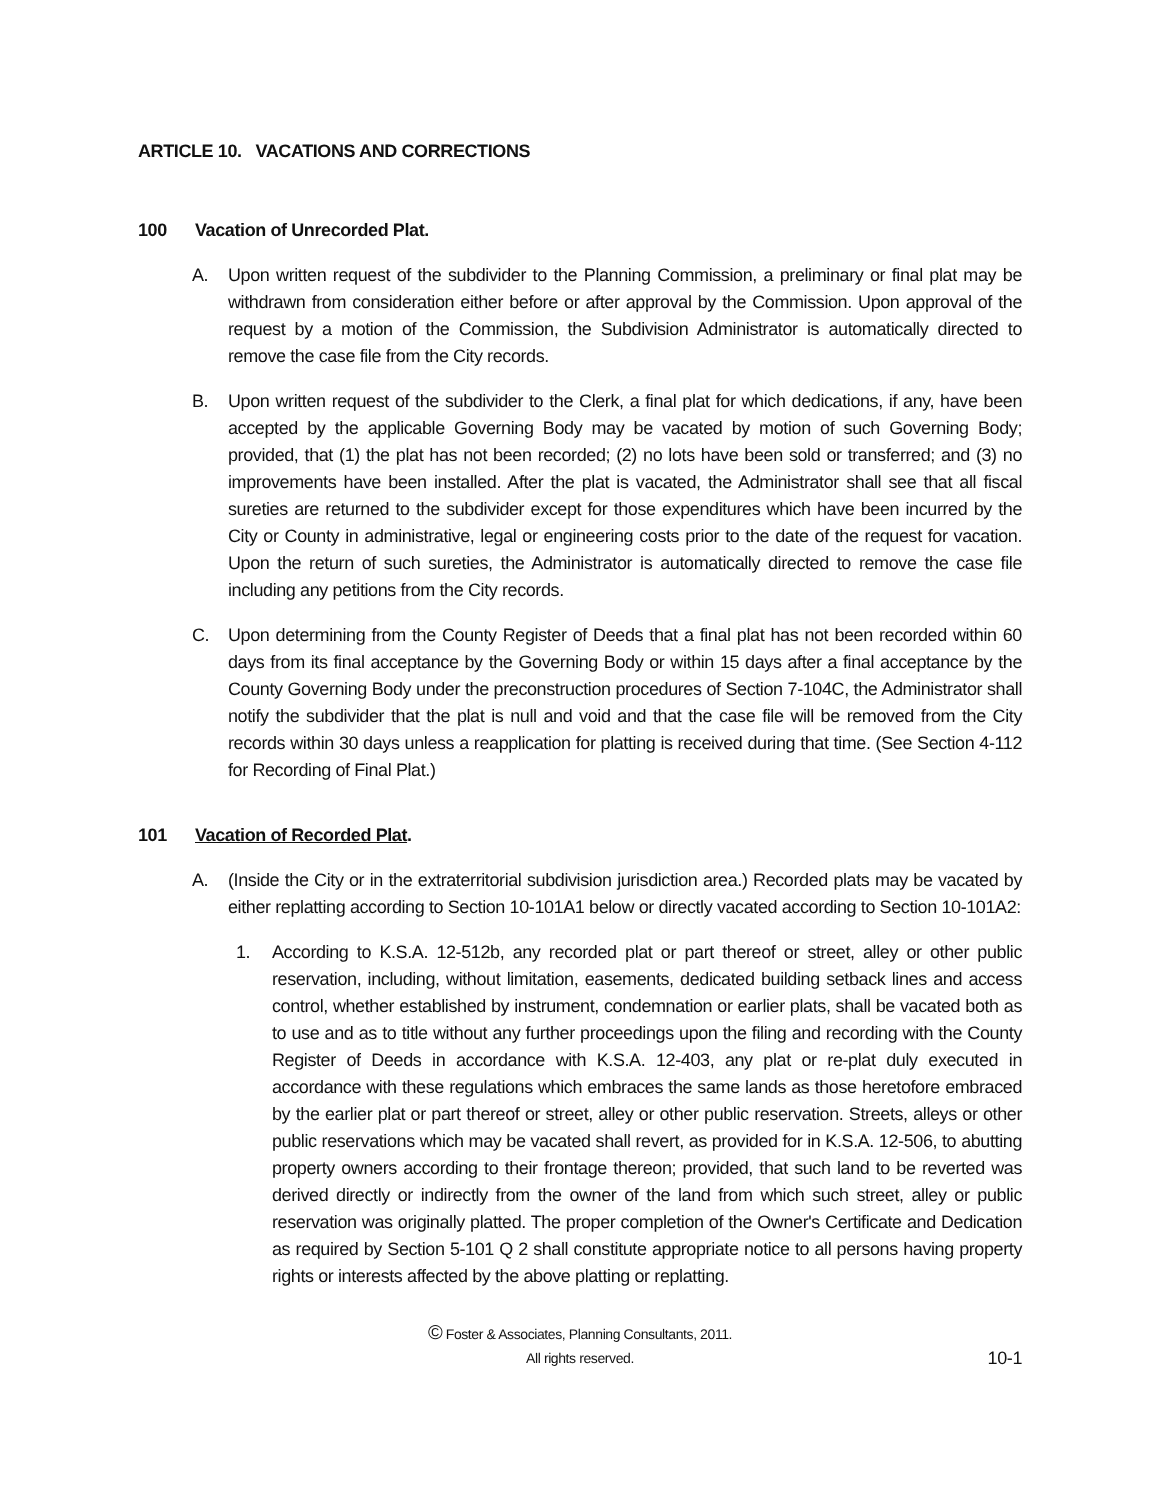ARTICLE 10. VACATIONS AND CORRECTIONS
100 Vacation of Unrecorded Plat.
A. Upon written request of the subdivider to the Planning Commission, a preliminary or final plat may be withdrawn from consideration either before or after approval by the Commission. Upon approval of the request by a motion of the Commission, the Subdivision Administrator is automatically directed to remove the case file from the City records.
B. Upon written request of the subdivider to the Clerk, a final plat for which dedications, if any, have been accepted by the applicable Governing Body may be vacated by motion of such Governing Body; provided, that (1) the plat has not been recorded; (2) no lots have been sold or transferred; and (3) no improvements have been installed. After the plat is vacated, the Administrator shall see that all fiscal sureties are returned to the subdivider except for those expenditures which have been incurred by the City or County in administrative, legal or engineering costs prior to the date of the request for vacation. Upon the return of such sureties, the Administrator is automatically directed to remove the case file including any petitions from the City records.
C. Upon determining from the County Register of Deeds that a final plat has not been recorded within 60 days from its final acceptance by the Governing Body or within 15 days after a final acceptance by the County Governing Body under the preconstruction procedures of Section 7-104C, the Administrator shall notify the subdivider that the plat is null and void and that the case file will be removed from the City records within 30 days unless a reapplication for platting is received during that time. (See Section 4-112 for Recording of Final Plat.)
101 Vacation of Recorded Plat.
A. (Inside the City or in the extraterritorial subdivision jurisdiction area.) Recorded plats may be vacated by either replatting according to Section 10-101A1 below or directly vacated according to Section 10-101A2:
1. According to K.S.A. 12-512b, any recorded plat or part thereof or street, alley or other public reservation, including, without limitation, easements, dedicated building setback lines and access control, whether established by instrument, condemnation or earlier plats, shall be vacated both as to use and as to title without any further proceedings upon the filing and recording with the County Register of Deeds in accordance with K.S.A. 12-403, any plat or re-plat duly executed in accordance with these regulations which embraces the same lands as those heretofore embraced by the earlier plat or part thereof or street, alley or other public reservation. Streets, alleys or other public reservations which may be vacated shall revert, as provided for in K.S.A. 12-506, to abutting property owners according to their frontage thereon; provided, that such land to be reverted was derived directly or indirectly from the owner of the land from which such street, alley or public reservation was originally platted. The proper completion of the Owner's Certificate and Dedication as required by Section 5-101 Q 2 shall constitute appropriate notice to all persons having property rights or interests affected by the above platting or replatting.
© Foster & Associates, Planning Consultants, 2011.
All rights reserved.
10-1